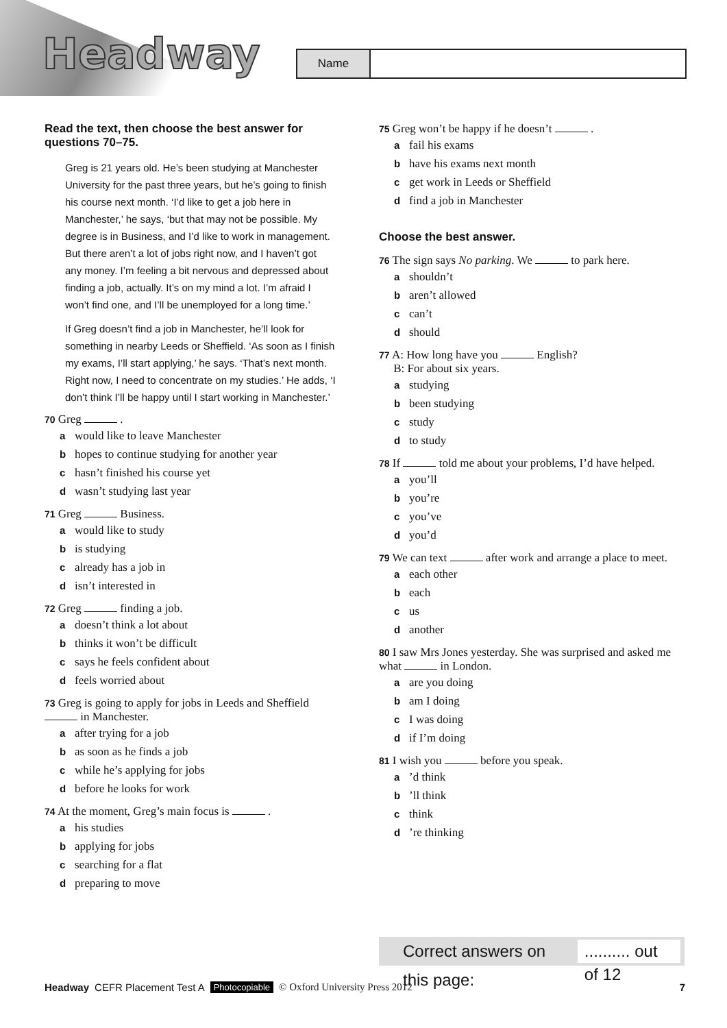Headway Name
Read the text, then choose the best answer for questions 70–75.
Greg is 21 years old. He’s been studying at Manchester University for the past three years, but he’s going to finish his course next month. ‘I’d like to get a job here in Manchester,’ he says, ‘but that may not be possible. My degree is in Business, and I’d like to work in management. But there aren’t a lot of jobs right now, and I haven’t got any money. I’m feeling a bit nervous and depressed about finding a job, actually. It’s on my mind a lot. I’m afraid I won’t find one, and I’ll be unemployed for a long time.’
If Greg doesn’t find a job in Manchester, he’ll look for something in nearby Leeds or Sheffield. ‘As soon as I finish my exams, I’ll start applying,’ he says. ‘That’s next month. Right now, I need to concentrate on my studies.’ He adds, ‘I don’t think I’ll be happy until I start working in Manchester.’
70 Greg .
awould like to leave Manchester
bhopes to continue studying for another year
chasn’t finished his course yet
dwasn’t studying last year
71 Greg Business.
awould like to study
bis studying
calready has a job in
disn’t interested in
72 Greg finding a job.
adoesn’t think a lot about
bthinks it won’t be difficult
csays he feels confident about
dfeels worried about
73 Greg is going to apply for jobs in Leeds and Sheffield in Manchester.
aafter trying for a job
bas soon as he finds a job
cwhile he’s applying for jobs
dbefore he looks for work
74 At the moment, Greg’s main focus is .
ahis studies
bapplying for jobs
csearching for a flat
dpreparing to move
75 Greg won’t be happy if he doesn’t .
afail his exams
bhave his exams next month
cget work in Leeds or Sheffield
dfind a job in Manchester
Choose the best answer.
76 The sign says No parking. We to park here.
ashouldn’t
baren’t allowed
ccan’t
dshould
77 A: How long have you English?
B: For about six years.
astudying
bbeen studying
cstudy
dto study
78 If told me about your problems, I’d have helped.
ayou’ll
byou’re
cyou’ve
dyou’d
79 We can text after work and arrange a place to meet.
aeach other
beach
cus
danother
80 I saw Mrs Jones yesterday. She was surprised and asked me what in London.
aare you doing
bam I doing
c I was doing
dif I’m doing
81 I wish you before you speak.
a’d think
b’ll think
cthink
d’re thinking
Correct answers on this page:
.......... out of 12
Headway CEFR Placement Test A Photocopiable © Oxford University Press 2012 7